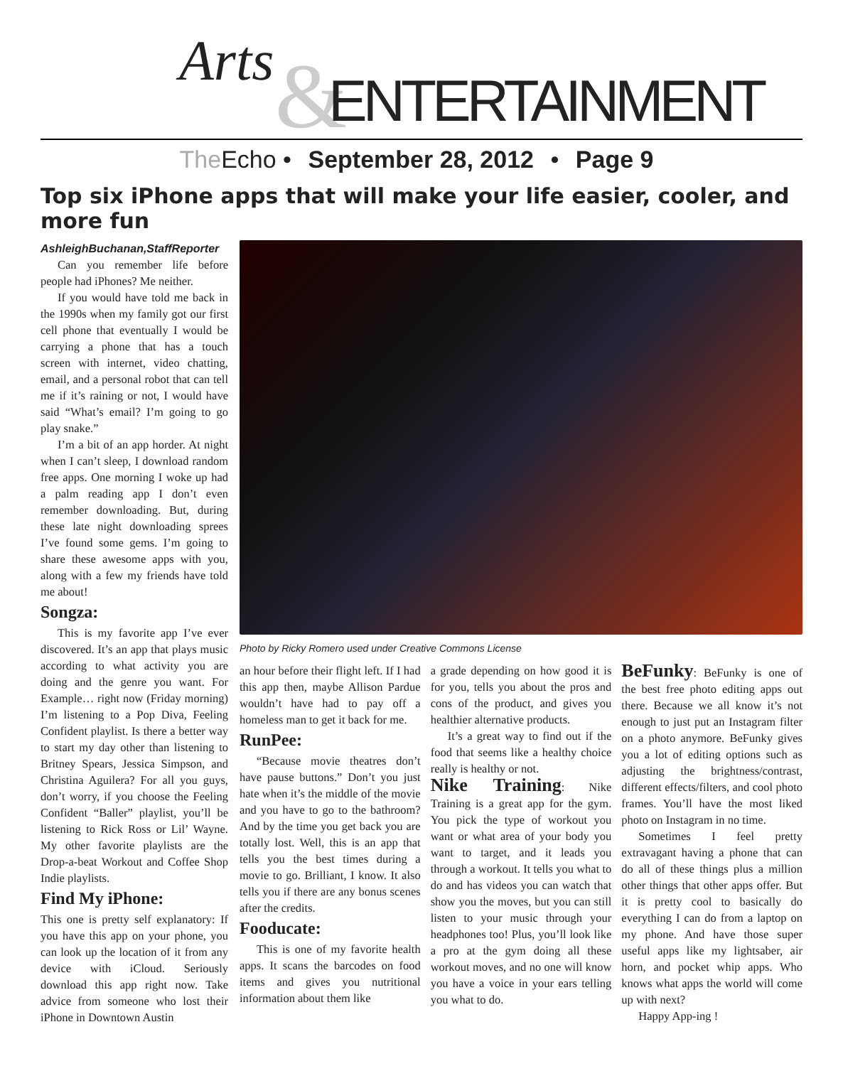Arts & ENTERTAINMENT
The Echo • September 28, 2012 • Page 9
Top six iPhone apps that will make your life easier, cooler, and more fun
AshleighBuchanan,StaffReporter
Can you remember life before people had iPhones? Me neither.
If you would have told me back in the 1990s when my family got our first cell phone that eventually I would be carrying a phone that has a touch screen with internet, video chatting, email, and a personal robot that can tell me if it’s raining or not, I would have said “What’s email? I’m going to go play snake.”
I’m a bit of an app horder. At night when I can’t sleep, I download random free apps. One morning I woke up had a palm reading app I don’t even remember downloading. But, during these late night downloading sprees I’ve found some gems. I’m going to share these awesome apps with you, along with a few my friends have told me about!
Songza:
This is my favorite app I’ve ever discovered. It’s an app that plays music according to what activity you are doing and the genre you want. For Example… right now (Friday morning) I’m listening to a Pop Diva, Feeling Confident playlist. Is there a better way to start my day other than listening to Britney Spears, Jessica Simpson, and Christina Aguilera? For all you guys, don’t worry, if you choose the Feeling Confident “Baller” playlist, you’ll be listening to Rick Ross or Lil’ Wayne. My other favorite playlists are the Drop-a-beat Workout and Coffee Shop Indie playlists.
Find My iPhone:
This one is pretty self explanatory: If you have this app on your phone, you can look up the location of it from any device with iCloud. Seriously download this app right now. Take advice from someone who lost their iPhone in Downtown Austin
Photo by Ricky Romero used under Creative Commons License
an hour before their flight left. If I had this app then, maybe Allison Pardue wouldn’t have had to pay off a homeless man to get it back for me.
RunPee:
“Because movie theatres don’t have pause buttons.” Don’t you just hate when it’s the middle of the movie and you have to go to the bathroom? And by the time you get back you are totally lost. Well, this is an app that tells you the best times during a movie to go. Brilliant, I know. It also tells you if there are any bonus scenes after the credits.
Fooducate:
This is one of my favorite health apps. It scans the barcodes on food items and gives you nutritional information about them like
a grade depending on how good it is for you, tells you about the pros and cons of the product, and gives you healthier alternative products.
It’s a great way to find out if the food that seems like a healthy choice really is healthy or not.
Nike Training: Nike Training is a great app for the gym. You pick the type of workout you want or what area of your body you want to target, and it leads you through a workout. It tells you what to do and has videos you can watch that show you the moves, but you can still listen to your music through your headphones too! Plus, you’ll look like a pro at the gym doing all these workout moves, and no one will know you have a voice in your ears telling you what to do.
BeFunky: BeFunky is one of the best free photo editing apps out there. Because we all know it’s not enough to just put an Instagram filter on a photo anymore. BeFunky gives you a lot of editing options such as adjusting the brightness/contrast, different effects/filters, and cool photo frames. You’ll have the most liked photo on Instagram in no time.
Sometimes I feel pretty extravagant having a phone that can do all of these things plus a million other things that other apps offer. But it is pretty cool to basically do everything I can do from a laptop on my phone. And have those super useful apps like my lightsaber, air horn, and pocket whip apps. Who knows what apps the world will come up with next?
Happy App-ing !